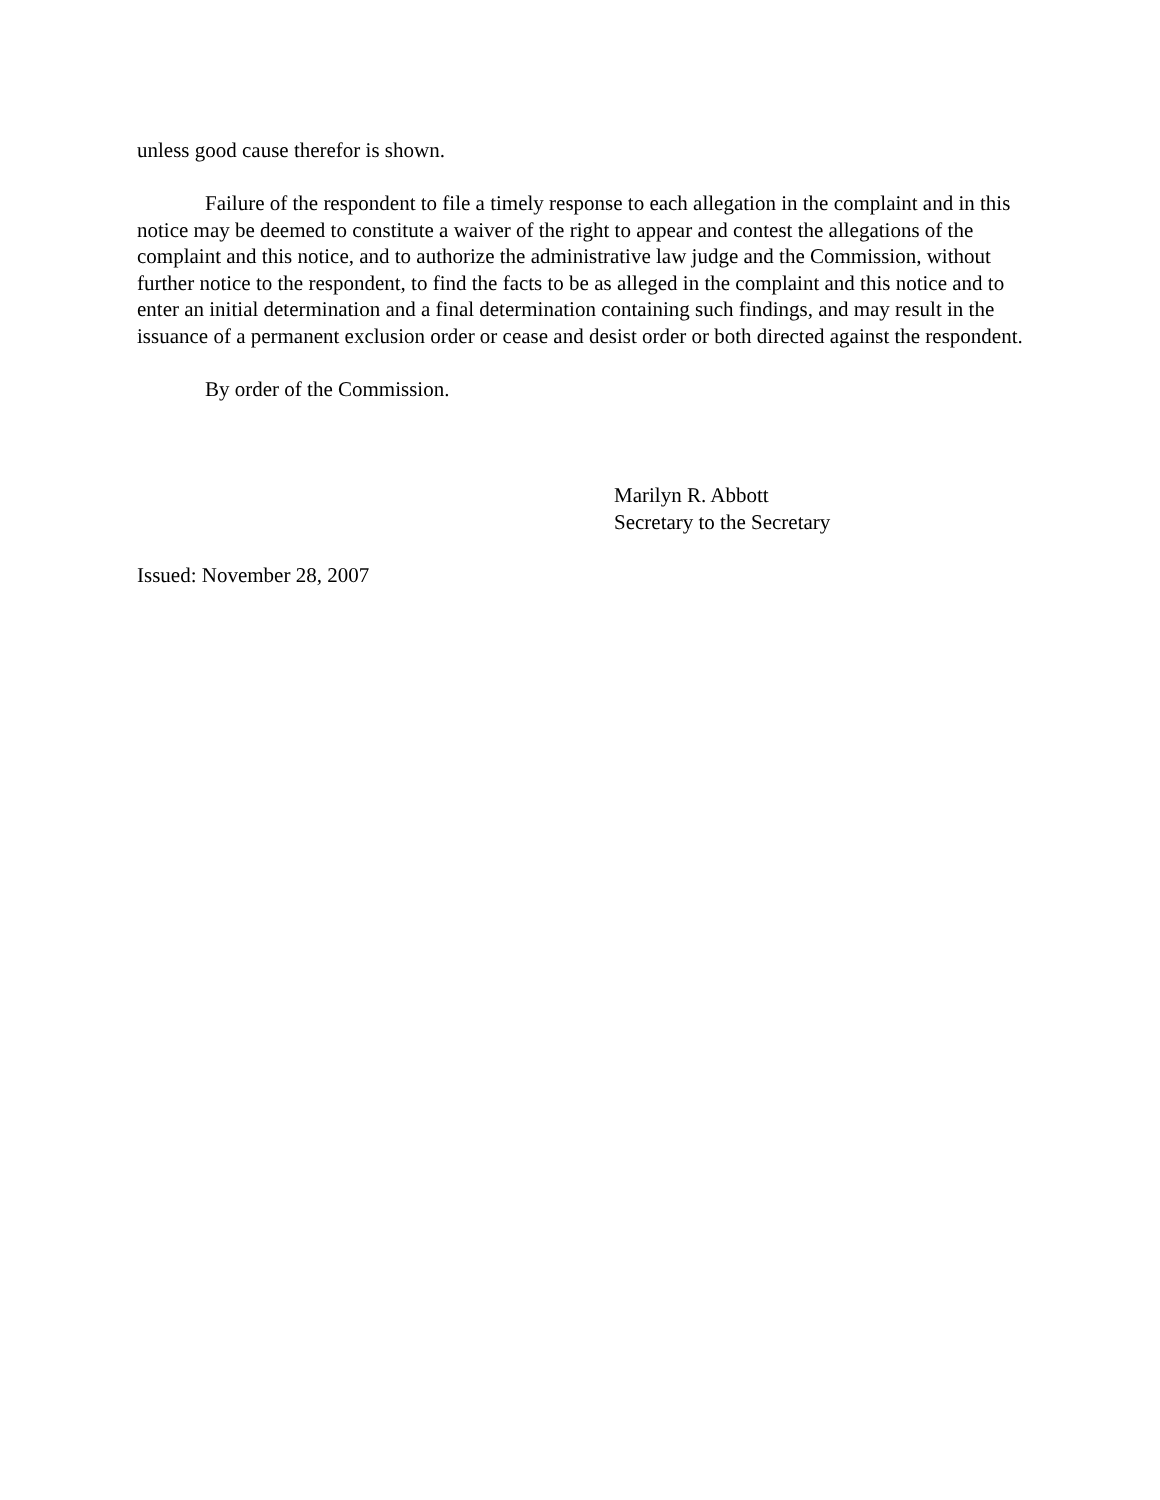unless good cause therefor is shown.
Failure of the respondent to file a timely response to each allegation in the complaint and in this notice may be deemed to constitute a waiver of the right to appear and contest the allegations of the complaint and this notice, and to authorize the administrative law judge and the Commission, without further notice to the respondent, to find the facts to be as alleged in the complaint and this notice and to enter an initial determination and a final determination containing such findings, and may result in the issuance of a permanent exclusion order or cease and desist order or both directed against the respondent.
By order of the Commission.
Marilyn R. Abbott
Secretary to the Secretary
Issued: November 28, 2007